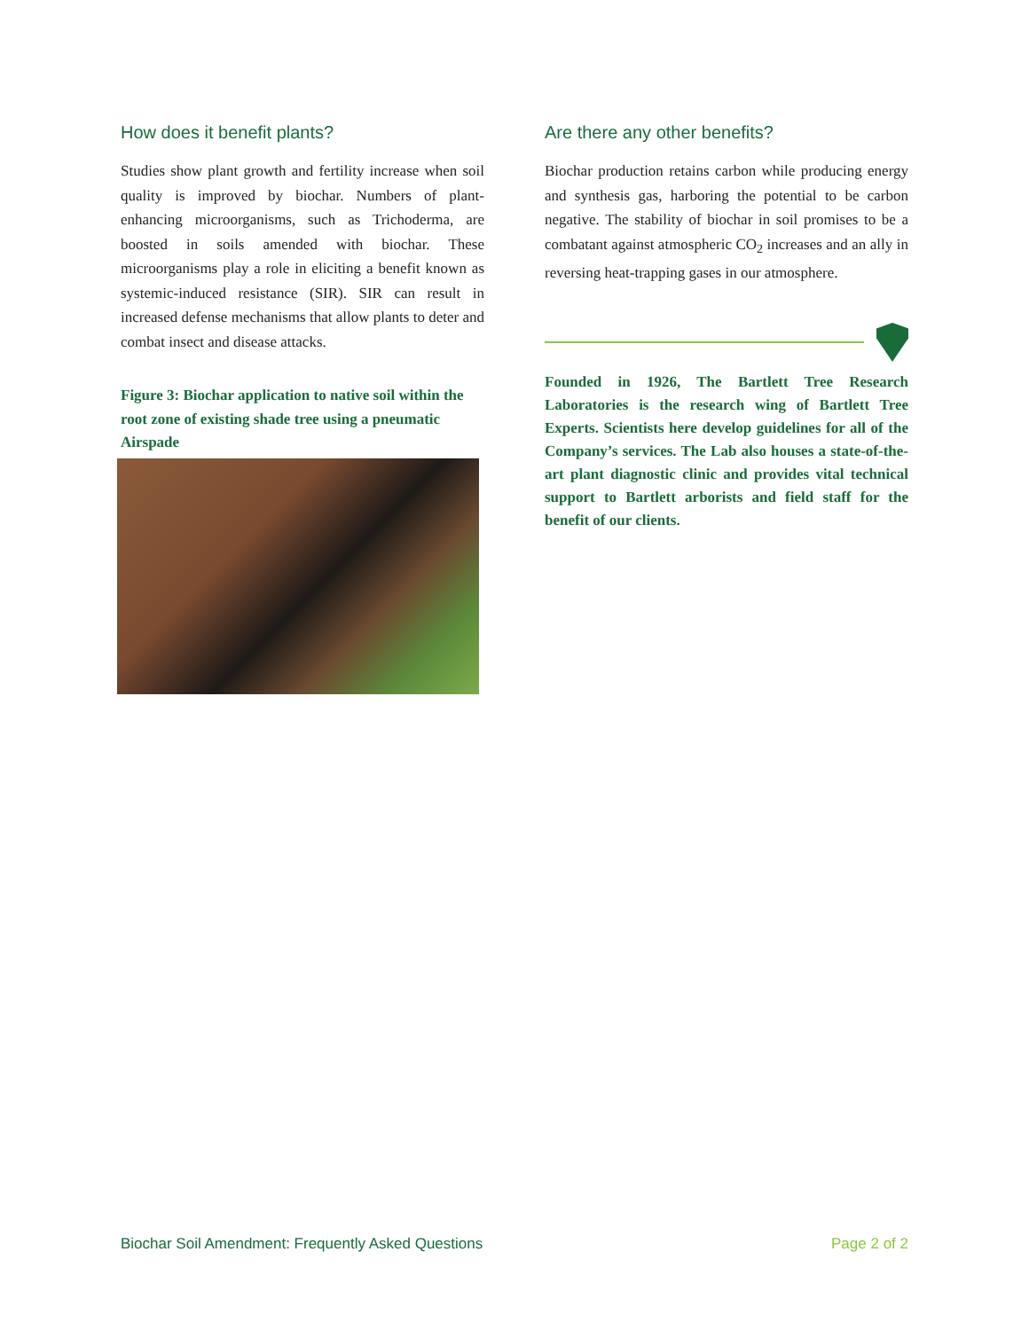How does it benefit plants?
Studies show plant growth and fertility increase when soil quality is improved by biochar. Numbers of plant-enhancing microorganisms, such as Trichoderma, are boosted in soils amended with biochar. These microorganisms play a role in eliciting a benefit known as systemic-induced resistance (SIR). SIR can result in increased defense mechanisms that allow plants to deter and combat insect and disease attacks.
Figure 3: Biochar application to native soil within the root zone of existing shade tree using a pneumatic Airspade
Are there any other benefits?
Biochar production retains carbon while producing energy and synthesis gas, harboring the potential to be carbon negative. The stability of biochar in soil promises to be a combatant against atmospheric CO<sub>2</sub> increases and an ally in reversing heat-trapping gases in our atmosphere.
Founded in 1926, The Bartlett Tree Research Laboratories is the research wing of Bartlett Tree Experts. Scientists here develop guidelines for all of the Company’s services. The Lab also houses a state-of-the-art plant diagnostic clinic and provides vital technical support to Bartlett arborists and field staff for the benefit of our clients.
Biochar Soil Amendment: Frequently Asked Questions Page 2 of 2